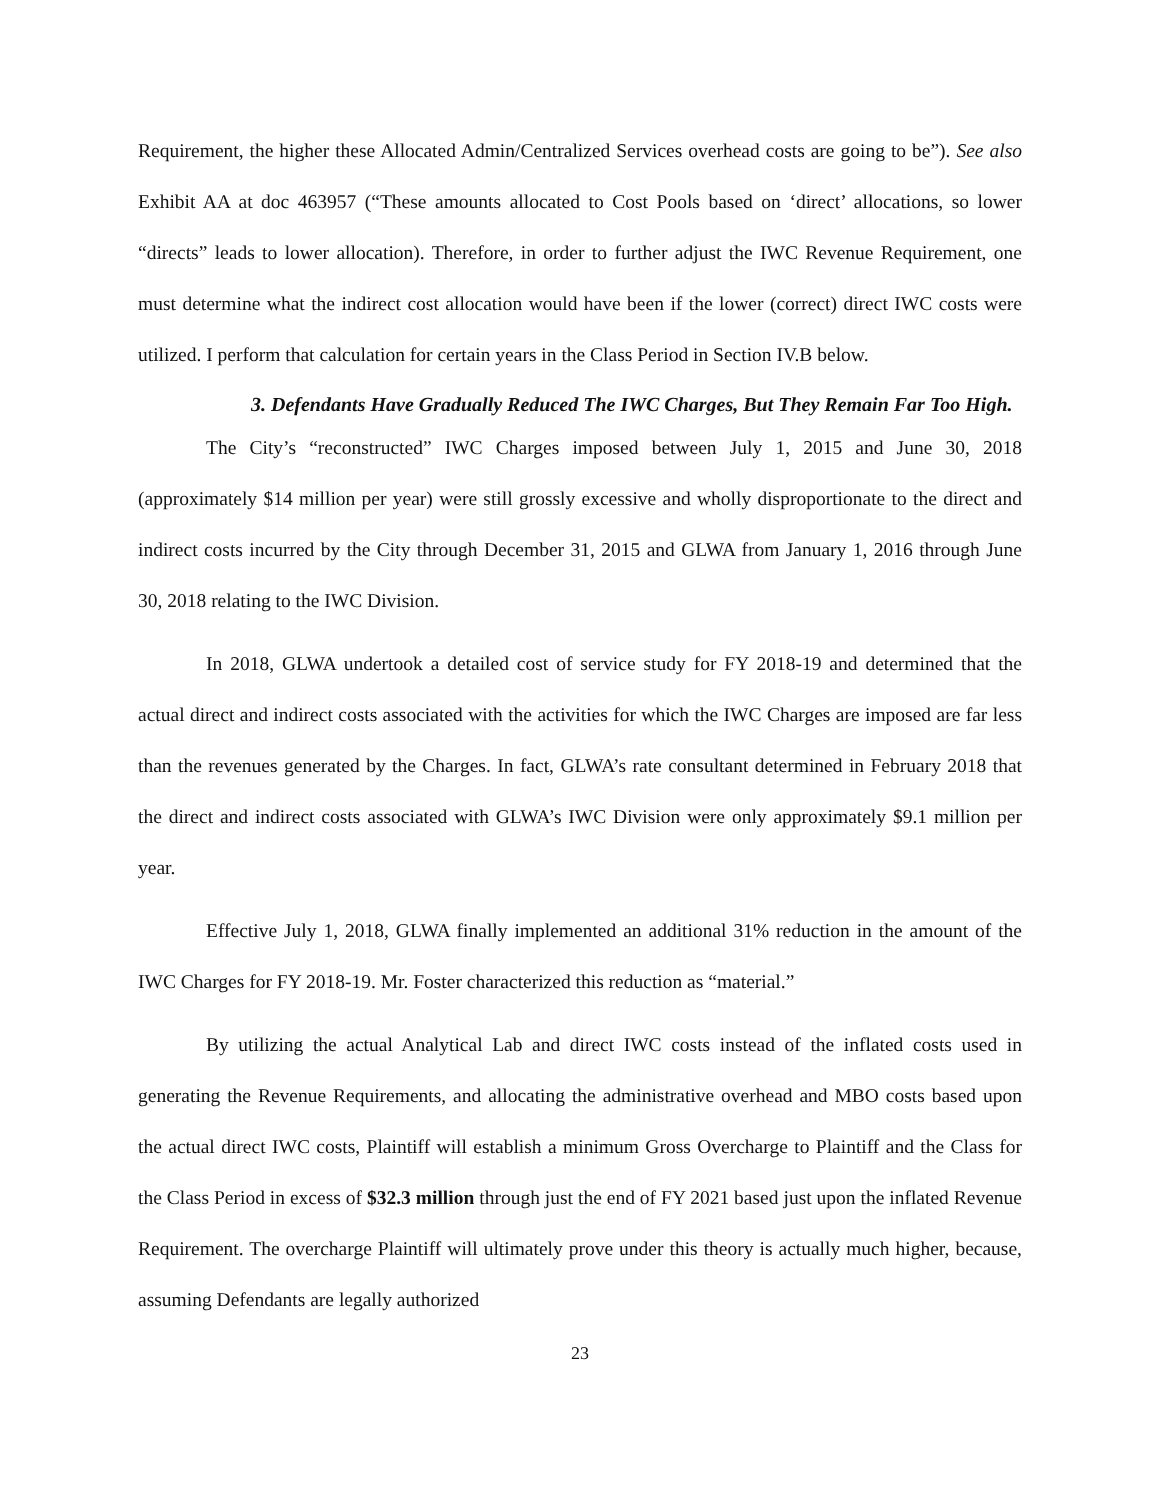Requirement, the higher these Allocated Admin/Centralized Services overhead costs are going to be”). See also Exhibit AA at doc 463957 (“These amounts allocated to Cost Pools based on ‘direct’ allocations, so lower “directs” leads to lower allocation). Therefore, in order to further adjust the IWC Revenue Requirement, one must determine what the indirect cost allocation would have been if the lower (correct) direct IWC costs were utilized. I perform that calculation for certain years in the Class Period in Section IV.B below.
3. Defendants Have Gradually Reduced The IWC Charges, But They Remain Far Too High.
The City’s “reconstructed” IWC Charges imposed between July 1, 2015 and June 30, 2018 (approximately $14 million per year) were still grossly excessive and wholly disproportionate to the direct and indirect costs incurred by the City through December 31, 2015 and GLWA from January 1, 2016 through June 30, 2018 relating to the IWC Division.
In 2018, GLWA undertook a detailed cost of service study for FY 2018-19 and determined that the actual direct and indirect costs associated with the activities for which the IWC Charges are imposed are far less than the revenues generated by the Charges. In fact, GLWA’s rate consultant determined in February 2018 that the direct and indirect costs associated with GLWA’s IWC Division were only approximately $9.1 million per year.
Effective July 1, 2018, GLWA finally implemented an additional 31% reduction in the amount of the IWC Charges for FY 2018-19. Mr. Foster characterized this reduction as “material.”
By utilizing the actual Analytical Lab and direct IWC costs instead of the inflated costs used in generating the Revenue Requirements, and allocating the administrative overhead and MBO costs based upon the actual direct IWC costs, Plaintiff will establish a minimum Gross Overcharge to Plaintiff and the Class for the Class Period in excess of $32.3 million through just the end of FY 2021 based just upon the inflated Revenue Requirement. The overcharge Plaintiff will ultimately prove under this theory is actually much higher, because, assuming Defendants are legally authorized
23